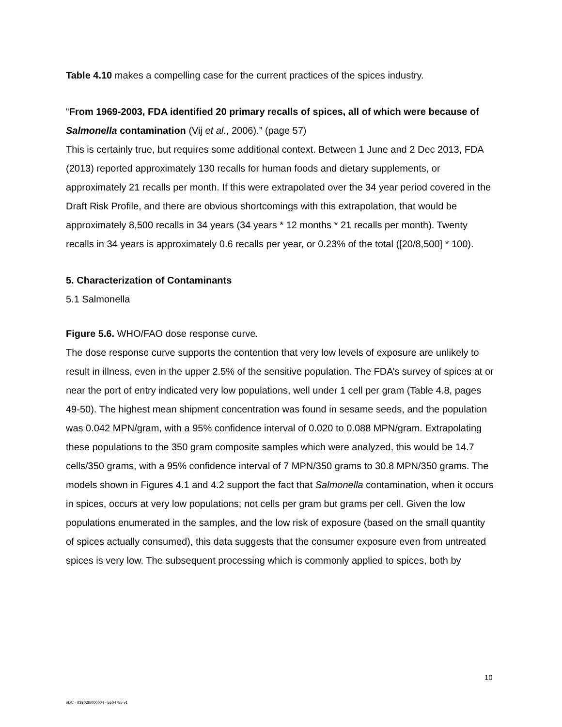Table 4.10 makes a compelling case for the current practices of the spices industry.
“From 1969-2003, FDA identified 20 primary recalls of spices, all of which were because of Salmonella contamination (Vij et al., 2006).” (page 57)
This is certainly true, but requires some additional context. Between 1 June and 2 Dec 2013, FDA (2013) reported approximately 130 recalls for human foods and dietary supplements, or approximately 21 recalls per month. If this were extrapolated over the 34 year period covered in the Draft Risk Profile, and there are obvious shortcomings with this extrapolation, that would be approximately 8,500 recalls in 34 years (34 years * 12 months * 21 recalls per month). Twenty recalls in 34 years is approximately 0.6 recalls per year, or 0.23% of the total ([20/8,500] * 100).
5. Characterization of Contaminants
5.1 Salmonella
Figure 5.6. WHO/FAO dose response curve.
The dose response curve supports the contention that very low levels of exposure are unlikely to result in illness, even in the upper 2.5% of the sensitive population. The FDA’s survey of spices at or near the port of entry indicated very low populations, well under 1 cell per gram (Table 4.8, pages 49-50). The highest mean shipment concentration was found in sesame seeds, and the population was 0.042 MPN/gram, with a 95% confidence interval of 0.020 to 0.088 MPN/gram. Extrapolating these populations to the 350 gram composite samples which were analyzed, this would be 14.7 cells/350 grams, with a 95% confidence interval of 7 MPN/350 grams to 30.8 MPN/350 grams. The models shown in Figures 4.1 and 4.2 support the fact that Salmonella contamination, when it occurs in spices, occurs at very low populations; not cells per gram but grams per cell. Given the low populations enumerated in the samples, and the low risk of exposure (based on the small quantity of spices actually consumed), this data suggests that the consumer exposure even from untreated spices is very low. The subsequent processing which is commonly applied to spices, both by
10
\\DC - 039036/000004 - 5504755 v1